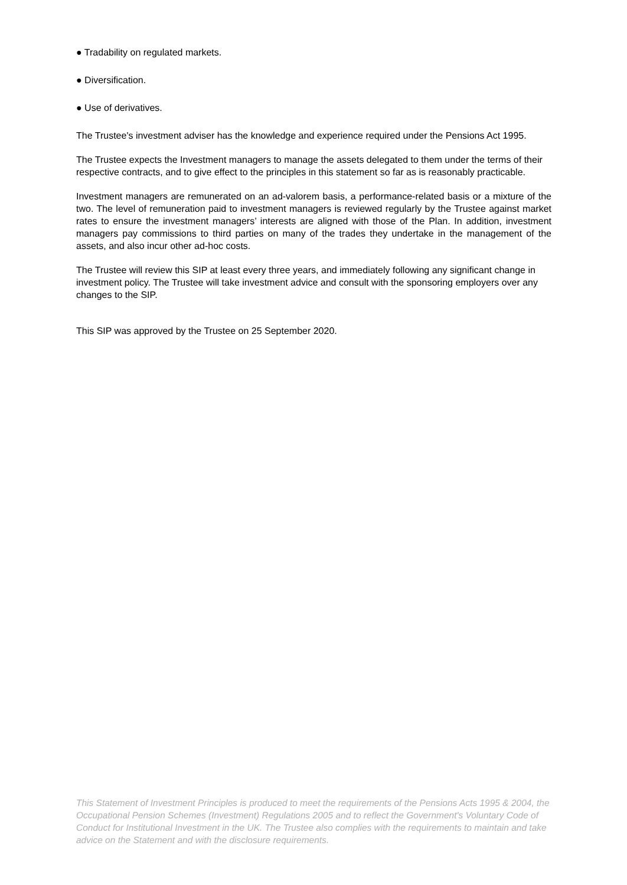● Tradability on regulated markets.
● Diversification.
● Use of derivatives.
The Trustee's investment adviser has the knowledge and experience required under the Pensions Act 1995.
The Trustee expects the Investment managers to manage the assets delegated to them under the terms of their respective contracts, and to give effect to the principles in this statement so far as is reasonably practicable.
Investment managers are remunerated on an ad-valorem basis, a performance-related basis or a mixture of the two. The level of remuneration paid to investment managers is reviewed regularly by the Trustee against market rates to ensure the investment managers’ interests are aligned with those of the Plan. In addition, investment managers pay commissions to third parties on many of the trades they undertake in the management of the assets, and also incur other ad-hoc costs.
The Trustee will review this SIP at least every three years, and immediately following any significant change in investment policy. The Trustee will take investment advice and consult with the sponsoring employers over any changes to the SIP.
This SIP was approved by the Trustee on 25 September 2020.
This Statement of Investment Principles is produced to meet the requirements of the Pensions Acts 1995 & 2004, the Occupational Pension Schemes (Investment) Regulations 2005 and to reflect the Government's Voluntary Code of Conduct for Institutional Investment in the UK. The Trustee also complies with the requirements to maintain and take advice on the Statement and with the disclosure requirements.